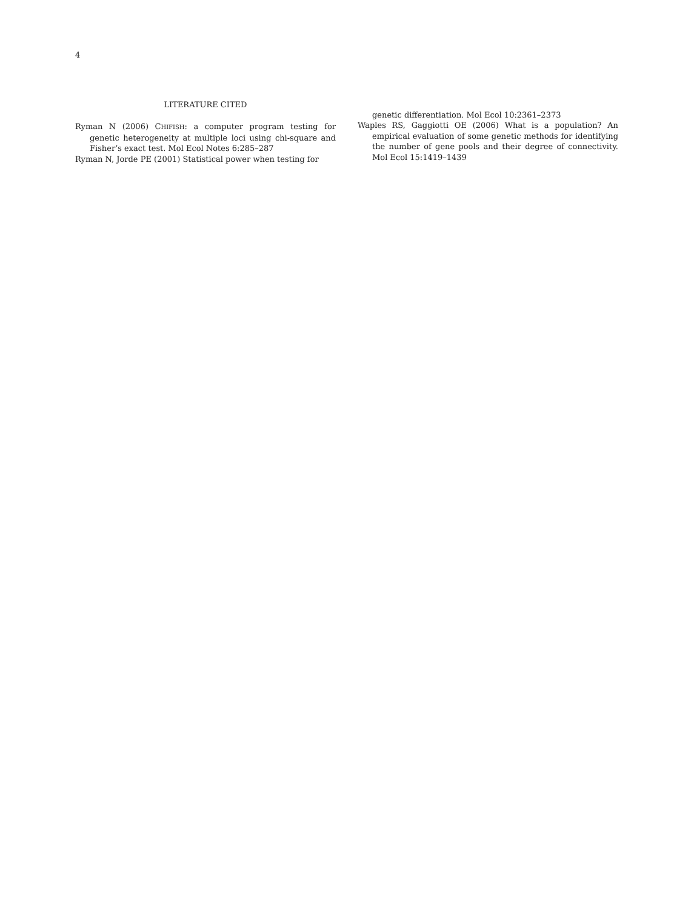4
LITERATURE CITED
Ryman N (2006) CHIFISH: a computer program testing for genetic heterogeneity at multiple loci using chi-square and Fisher’s exact test. Mol Ecol Notes 6:285–287
Ryman N, Jorde PE (2001) Statistical power when testing for
genetic differentiation. Mol Ecol 10:2361–2373
Waples RS, Gaggiotti OE (2006) What is a population? An empirical evaluation of some genetic methods for identifying the number of gene pools and their degree of connectivity. Mol Ecol 15:1419–1439